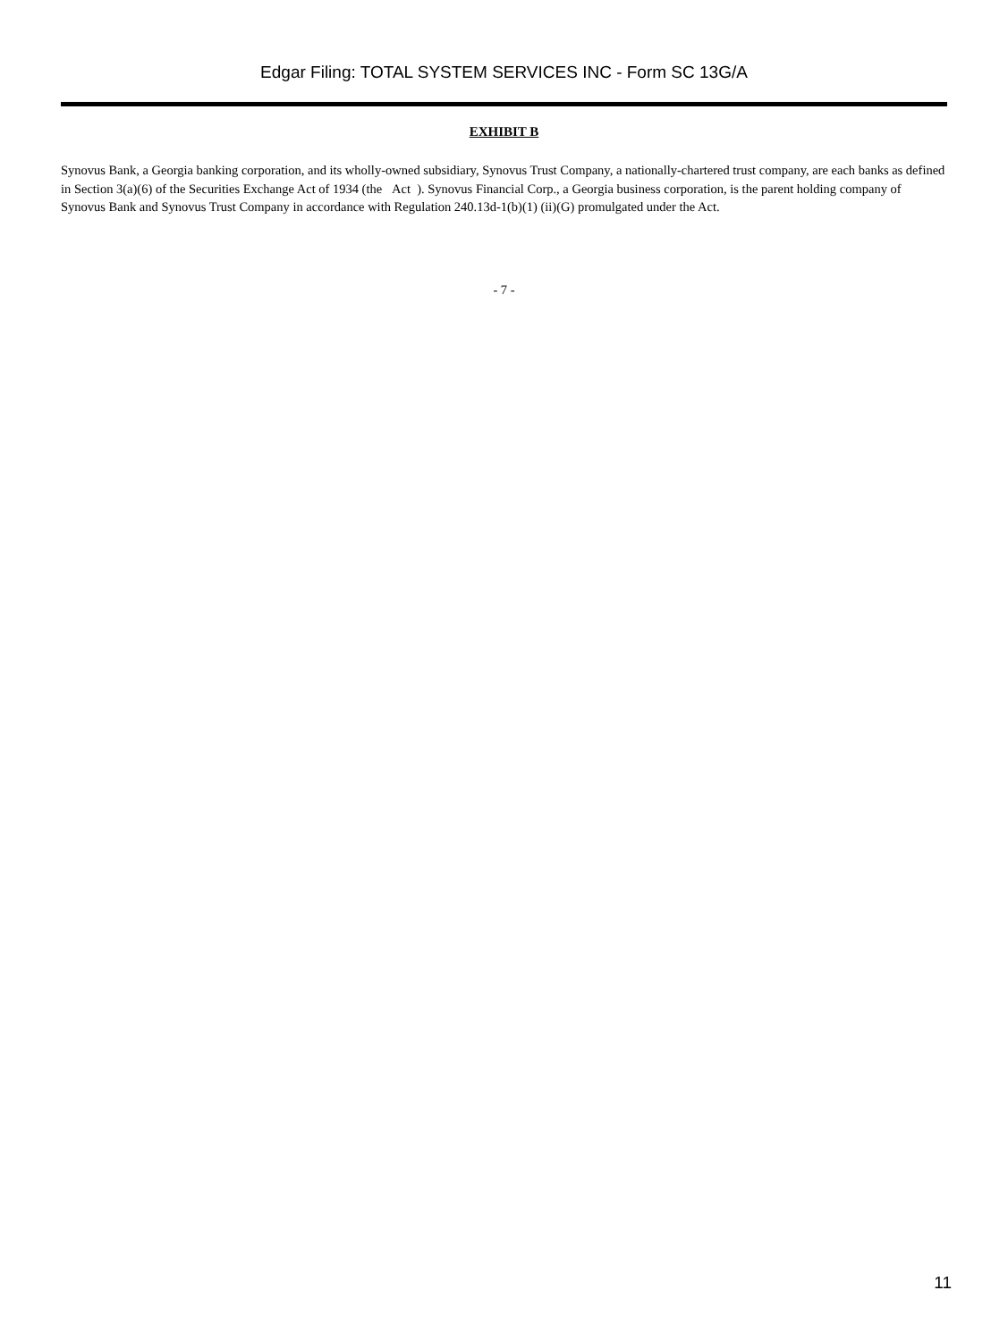Edgar Filing: TOTAL SYSTEM SERVICES INC - Form SC 13G/A
EXHIBIT B
Synovus Bank, a Georgia banking corporation, and its wholly-owned subsidiary, Synovus Trust Company, a nationally-chartered trust company, are each banks as defined in Section 3(a)(6) of the Securities Exchange Act of 1934 (the Act ). Synovus Financial Corp., a Georgia business corporation, is the parent holding company of Synovus Bank and Synovus Trust Company in accordance with Regulation 240.13d-1(b)(1) (ii)(G) promulgated under the Act.
- 7 -
11